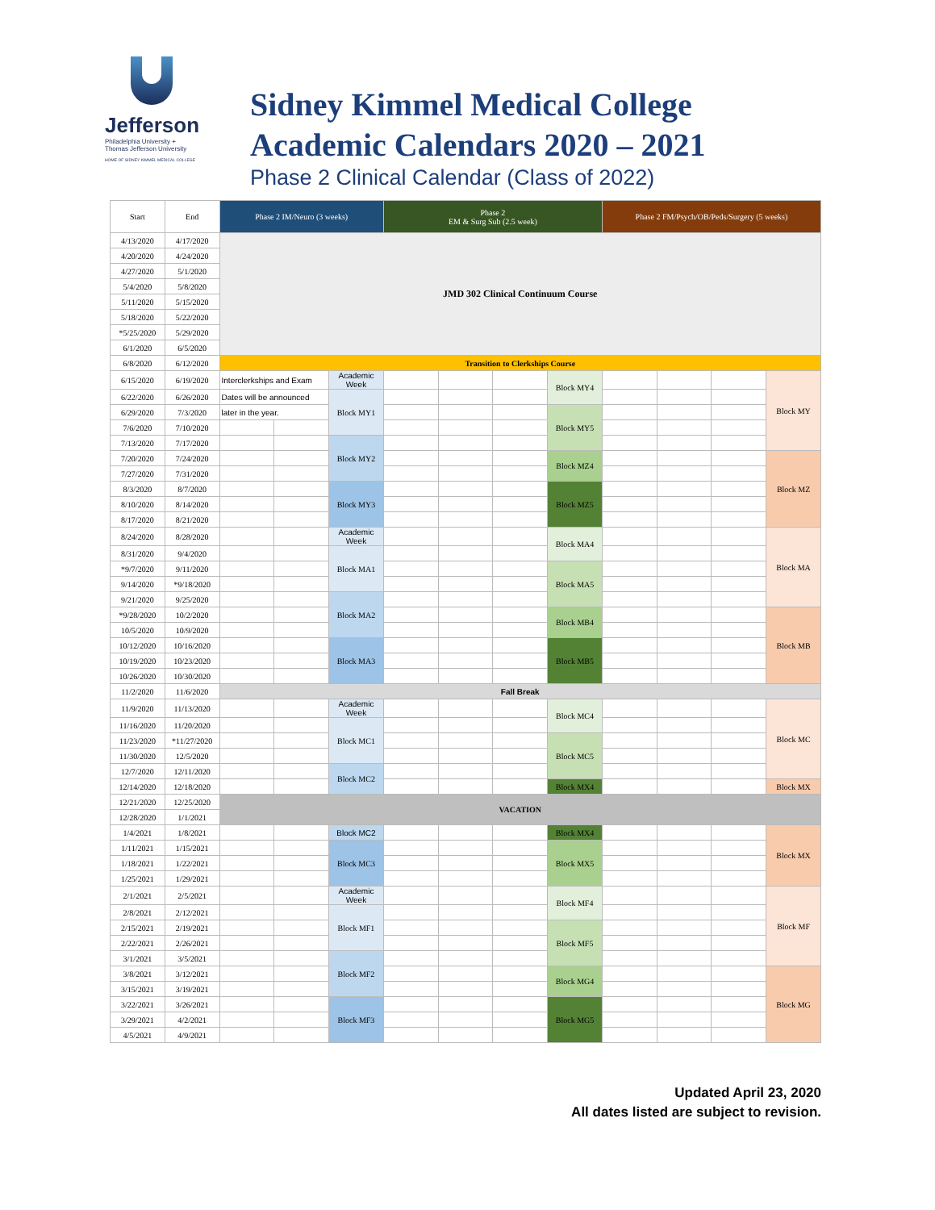Jefferson
Philadelphia University +
Thomas Jefferson University
HOME OF SIDNEY KIMMEL MEDICAL COLLEGE
Sidney Kimmel Medical College
Academic Calendars 2020 – 2021
Phase 2 Clinical Calendar (Class of 2022)
| Start | End | Phase 2 IM/Neuro (3 weeks) | | | Phase 2 EM & Surg Sub (2.5 week) | | | | Phase 2 FM/Psych/OB/Peds/Surgery (5 weeks) | | | |
| --- | --- | --- | --- | --- | --- | --- | --- | --- | --- | --- | --- | --- |
| 4/13/2020 | 4/17/2020 | JMD 302 Clinical Continuum Course | | | | | | | | | | |
| 4/20/2020 | 4/24/2020 | | | | | | | | | | | |
| 4/27/2020 | 5/1/2020 | | | | | | | | | | | |
| 5/4/2020 | 5/8/2020 | | | | | | | | | | | |
| 5/11/2020 | 5/15/2020 | | | | | | | | | | | |
| 5/18/2020 | 5/22/2020 | | | | | | | | | | | |
| *5/25/2020 | 5/29/2020 | | | | | | | | | | | |
| 6/1/2020 | 6/5/2020 | | | | | | | | | | | |
| 6/8/2020 | 6/12/2020 | Transition to Clerkships Course | | | | | | | | | | |
| 6/15/2020 | 6/19/2020 | Interclerkships and Exam | | Academic Week | | | | Block MY4 | | | | Block MY |
| 6/22/2020 | 6/26/2020 | Dates will be announced | | Block MY1 | | | | | | | | |
| 6/29/2020 | 7/3/2020 | later in the year. | | | | | | Block MY5 | | | | |
| 7/6/2020 | 7/10/2020 | | | | | | | | | | | |
| 7/13/2020 | 7/17/2020 | | | Block MY2 | | | | | | | | |
| 7/20/2020 | 7/24/2020 | | | | | | | Block MZ4 | | | | Block MZ |
| 7/27/2020 | 7/31/2020 | | | | | | | | | | | |
| 8/3/2020 | 8/7/2020 | | | Block MY3 | | | | Block MZ5 | | | | |
| 8/10/2020 | 8/14/2020 | | | | | | | | | | | |
| 8/17/2020 | 8/21/2020 | | | | | | | | | | | |
| 8/24/2020 | 8/28/2020 | | | Academic Week | | | | Block MA4 | | | | Block MA |
| 8/31/2020 | 9/4/2020 | | | Block MA1 | | | | | | | | |
| *9/7/2020 | 9/11/2020 | | | | | | | Block MA5 | | | | |
| 9/14/2020 | *9/18/2020 | | | | | | | | | | | |
| 9/21/2020 | 9/25/2020 | | | Block MA2 | | | | | | | | |
| *9/28/2020 | 10/2/2020 | | | | | | | Block MB4 | | | | Block MB |
| 10/5/2020 | 10/9/2020 | | | | | | | | | | | |
| 10/12/2020 | 10/16/2020 | | | Block MA3 | | | | Block MB5 | | | | |
| 10/19/2020 | 10/23/2020 | | | | | | | | | | | |
| 10/26/2020 | 10/30/2020 | | | | | | | | | | | |
| 11/2/2020 | 11/6/2020 | Fall Break | | | | | | | | | | |
| 11/9/2020 | 11/13/2020 | | | Academic Week | | | | Block MC4 | | | | Block MC |
| 11/16/2020 | 11/20/2020 | | | Block MC1 | | | | | | | | |
| 11/23/2020 | *11/27/2020 | | | | | | | Block MC5 | | | | |
| 11/30/2020 | 12/5/2020 | | | | | | | | | | | |
| 12/7/2020 | 12/11/2020 | | | Block MC2 | | | | | | | | |
| 12/14/2020 | 12/18/2020 | | | | | | | Block MX4 | | | | Block MX |
| 12/21/2020 | 12/25/2020 | VACATION | | | | | | | | | | |
| 12/28/2020 | 1/1/2021 | | | | | | | | | | | |
| 1/4/2021 | 1/8/2021 | | | Block MC2 | | | | Block MX4 | | | | Block MX |
| 1/11/2021 | 1/15/2021 | | | Block MC3 | | | | Block MX5 | | | | |
| 1/18/2021 | 1/22/2021 | | | | | | | | | | | |
| 1/25/2021 | 1/29/2021 | | | | | | | | | | | |
| 2/1/2021 | 2/5/2021 | | | Academic Week | | | | Block MF4 | | | | Block MF |
| 2/8/2021 | 2/12/2021 | | | Block MF1 | | | | | | | | |
| 2/15/2021 | 2/19/2021 | | | | | | | Block MF5 | | | | |
| 2/22/2021 | 2/26/2021 | | | | | | | | | | | |
| 3/1/2021 | 3/5/2021 | | | Block MF2 | | | | | | | | |
| 3/8/2021 | 3/12/2021 | | | | | | | Block MG4 | | | | Block MG |
| 3/15/2021 | 3/19/2021 | | | | | | | | | | | |
| 3/22/2021 | 3/26/2021 | | | Block MF3 | | | | Block MG5 | | | | |
| 3/29/2021 | 4/2/2021 | | | | | | | | | | | |
| 4/5/2021 | 4/9/2021 | | | | | | | | | | | |
Updated April 23, 2020
All dates listed are subject to revision.